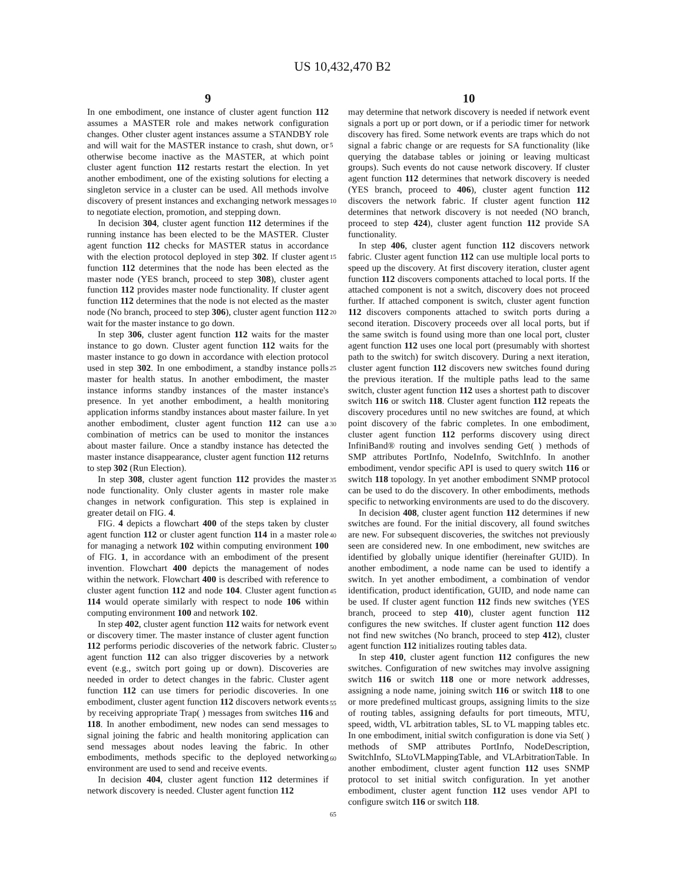US 10,432,470 B2
9
In one embodiment, one instance of cluster agent function 112 assumes a MASTER role and makes network configuration changes. Other cluster agent instances assume a STANDBY role and will wait for the MASTER instance to crash, shut down, or otherwise become inactive as the MASTER, at which point cluster agent function 112 restarts restart the election. In yet another embodiment, one of the existing solutions for electing a singleton service in a cluster can be used. All methods involve discovery of present instances and exchanging network messages to negotiate election, promotion, and stepping down.
In decision 304, cluster agent function 112 determines if the running instance has been elected to be the MASTER. Cluster agent function 112 checks for MASTER status in accordance with the election protocol deployed in step 302. If cluster agent function 112 determines that the node has been elected as the master node (YES branch, proceed to step 308), cluster agent function 112 provides master node functionality. If cluster agent function 112 determines that the node is not elected as the master node (No branch, proceed to step 306), cluster agent function 112 wait for the master instance to go down.
In step 306, cluster agent function 112 waits for the master instance to go down. Cluster agent function 112 waits for the master instance to go down in accordance with election protocol used in step 302. In one embodiment, a standby instance polls master for health status. In another embodiment, the master instance informs standby instances of the master instance's presence. In yet another embodiment, a health monitoring application informs standby instances about master failure. In yet another embodiment, cluster agent function 112 can use a combination of metrics can be used to monitor the instances about master failure. Once a standby instance has detected the master instance disappearance, cluster agent function 112 returns to step 302 (Run Election).
In step 308, cluster agent function 112 provides the master node functionality. Only cluster agents in master role make changes in network configuration. This step is explained in greater detail on FIG. 4.
FIG. 4 depicts a flowchart 400 of the steps taken by cluster agent function 112 or cluster agent function 114 in a master role for managing a network 102 within computing environment 100 of FIG. 1, in accordance with an embodiment of the present invention. Flowchart 400 depicts the management of nodes within the network. Flowchart 400 is described with reference to cluster agent function 112 and node 104. Cluster agent function 114 would operate similarly with respect to node 106 within computing environment 100 and network 102.
In step 402, cluster agent function 112 waits for network event or discovery timer. The master instance of cluster agent function 112 performs periodic discoveries of the network fabric. Cluster agent function 112 can also trigger discoveries by a network event (e.g., switch port going up or down). Discoveries are needed in order to detect changes in the fabric. Cluster agent function 112 can use timers for periodic discoveries. In one embodiment, cluster agent function 112 discovers network events by receiving appropriate Trap( ) messages from switches 116 and 118. In another embodiment, new nodes can send messages to signal joining the fabric and health monitoring application can send messages about nodes leaving the fabric. In other embodiments, methods specific to the deployed networking environment are used to send and receive events.
In decision 404, cluster agent function 112 determines if network discovery is needed. Cluster agent function 112
5
10
15
20
25
30
35
40
45
50
55
60
65
10
may determine that network discovery is needed if network event signals a port up or port down, or if a periodic timer for network discovery has fired. Some network events are traps which do not signal a fabric change or are requests for SA functionality (like querying the database tables or joining or leaving multicast groups). Such events do not cause network discovery. If cluster agent function 112 determines that network discovery is needed (YES branch, proceed to 406), cluster agent function 112 discovers the network fabric. If cluster agent function 112 determines that network discovery is not needed (NO branch, proceed to step 424), cluster agent function 112 provide SA functionality.
In step 406, cluster agent function 112 discovers network fabric. Cluster agent function 112 can use multiple local ports to speed up the discovery. At first discovery iteration, cluster agent function 112 discovers components attached to local ports. If the attached component is not a switch, discovery does not proceed further. If attached component is switch, cluster agent function 112 discovers components attached to switch ports during a second iteration. Discovery proceeds over all local ports, but if the same switch is found using more than one local port, cluster agent function 112 uses one local port (presumably with shortest path to the switch) for switch discovery. During a next iteration, cluster agent function 112 discovers new switches found during the previous iteration. If the multiple paths lead to the same switch, cluster agent function 112 uses a shortest path to discover switch 116 or switch 118. Cluster agent function 112 repeats the discovery procedures until no new switches are found, at which point discovery of the fabric completes. In one embodiment, cluster agent function 112 performs discovery using direct InfiniBand® routing and involves sending Get( ) methods of SMP attributes PortInfo, NodeInfo, SwitchInfo. In another embodiment, vendor specific API is used to query switch 116 or switch 118 topology. In yet another embodiment SNMP protocol can be used to do the discovery. In other embodiments, methods specific to networking environments are used to do the discovery.
In decision 408, cluster agent function 112 determines if new switches are found. For the initial discovery, all found switches are new. For subsequent discoveries, the switches not previously seen are considered new. In one embodiment, new switches are identified by globally unique identifier (hereinafter GUID). In another embodiment, a node name can be used to identify a switch. In yet another embodiment, a combination of vendor identification, product identification, GUID, and node name can be used. If cluster agent function 112 finds new switches (YES branch, proceed to step 410), cluster agent function 112 configures the new switches. If cluster agent function 112 does not find new switches (No branch, proceed to step 412), cluster agent function 112 initializes routing tables data.
In step 410, cluster agent function 112 configures the new switches. Configuration of new switches may involve assigning switch 116 or switch 118 one or more network addresses, assigning a node name, joining switch 116 or switch 118 to one or more predefined multicast groups, assigning limits to the size of routing tables, assigning defaults for port timeouts, MTU, speed, width, VL arbitration tables, SL to VL mapping tables etc. In one embodiment, initial switch configuration is done via Set( ) methods of SMP attributes PortInfo, NodeDescription, SwitchInfo, SLtoVLMappingTable, and VLArbitrationTable. In another embodiment, cluster agent function 112 uses SNMP protocol to set initial switch configuration. In yet another embodiment, cluster agent function 112 uses vendor API to configure switch 116 or switch 118.